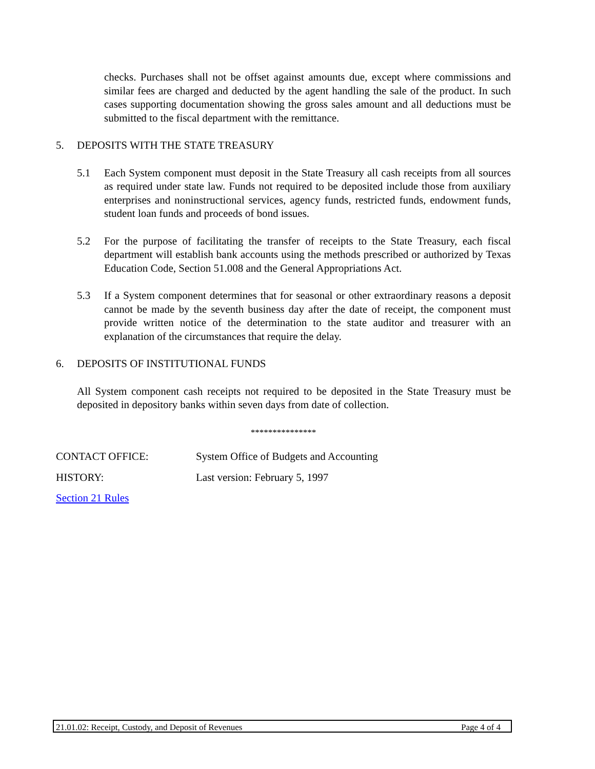checks. Purchases shall not be offset against amounts due, except where commissions and similar fees are charged and deducted by the agent handling the sale of the product. In such cases supporting documentation showing the gross sales amount and all deductions must be submitted to the fiscal department with the remittance.
5. DEPOSITS WITH THE STATE TREASURY
5.1 Each System component must deposit in the State Treasury all cash receipts from all sources as required under state law. Funds not required to be deposited include those from auxiliary enterprises and noninstructional services, agency funds, restricted funds, endowment funds, student loan funds and proceeds of bond issues.
5.2 For the purpose of facilitating the transfer of receipts to the State Treasury, each fiscal department will establish bank accounts using the methods prescribed or authorized by Texas Education Code, Section 51.008 and the General Appropriations Act.
5.3 If a System component determines that for seasonal or other extraordinary reasons a deposit cannot be made by the seventh business day after the date of receipt, the component must provide written notice of the determination to the state auditor and treasurer with an explanation of the circumstances that require the delay.
6. DEPOSITS OF INSTITUTIONAL FUNDS
All System component cash receipts not required to be deposited in the State Treasury must be deposited in depository banks within seven days from date of collection.
***************
CONTACT OFFICE: System Office of Budgets and Accounting
HISTORY: Last version: February 5, 1997
Section 21 Rules
21.01.02: Receipt, Custody, and Deposit of Revenues Page 4 of 4